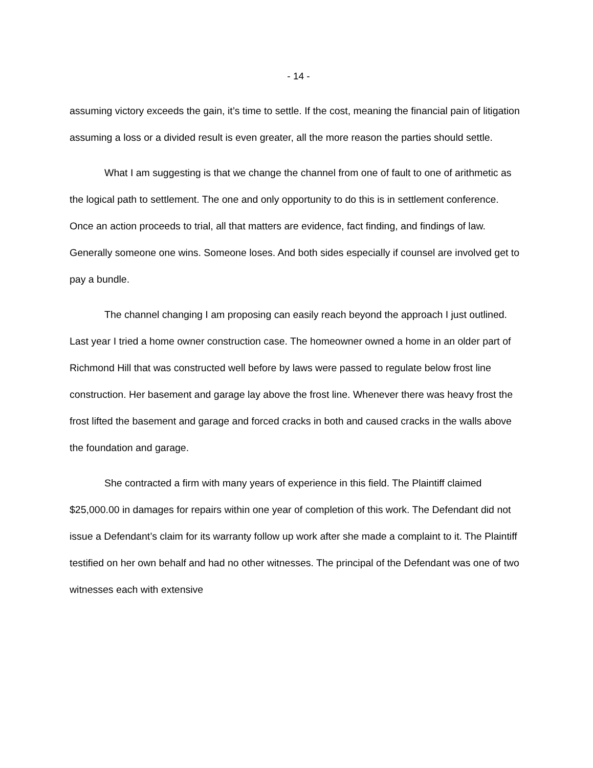- 14 -
assuming victory exceeds the gain, it’s time to settle. If the cost, meaning the financial pain of litigation assuming a loss or a divided result is even greater, all the more reason the parties should settle.
What I am suggesting is that we change the channel from one of fault to one of arithmetic as the logical path to settlement. The one and only opportunity to do this is in settlement conference. Once an action proceeds to trial, all that matters are evidence, fact finding, and findings of law. Generally someone one wins. Someone loses. And both sides especially if counsel are involved get to pay a bundle.
The channel changing I am proposing can easily reach beyond the approach I just outlined. Last year I tried a home owner construction case. The homeowner owned a home in an older part of Richmond Hill that was constructed well before by laws were passed to regulate below frost line construction. Her basement and garage lay above the frost line. Whenever there was heavy frost the frost lifted the basement and garage and forced cracks in both and caused cracks in the walls above the foundation and garage.
She contracted a firm with many years of experience in this field. The Plaintiff claimed $25,000.00 in damages for repairs within one year of completion of this work. The Defendant did not issue a Defendant’s claim for its warranty follow up work after she made a complaint to it. The Plaintiff testified on her own behalf and had no other witnesses. The principal of the Defendant was one of two witnesses each with extensive